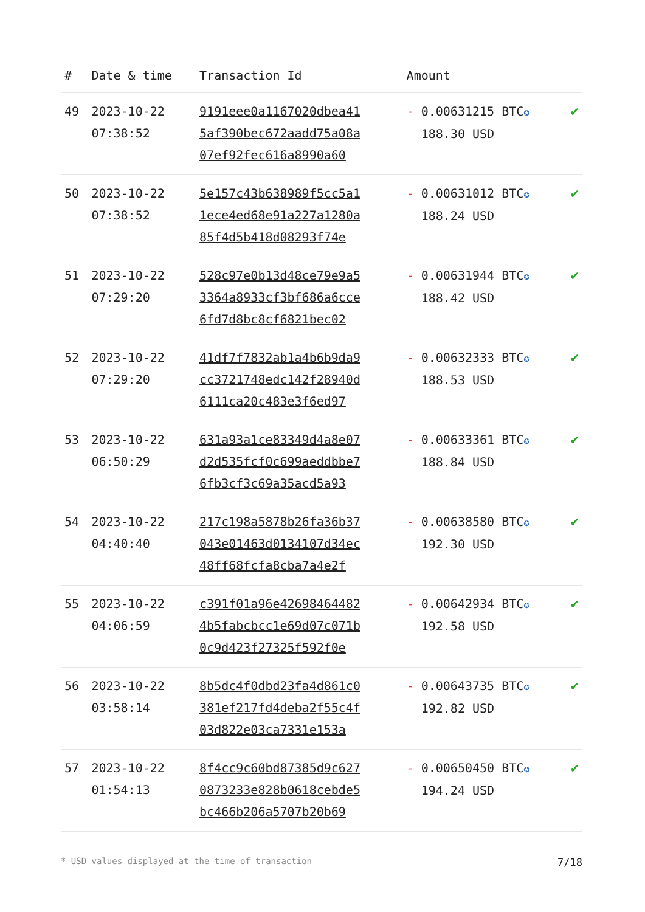| # | Date & time | Transaction Id | Amount | |
| --- | --- | --- | --- | --- |
| 49 | 2023-10-22 07:38:52 | 9191eee0a1167020dbea41 5af390bec672aadd75a08a 07ef92fec616a8990a60 | - 0.00631215 BTC ✪ 188.30 USD | ✔ |
| 50 | 2023-10-22 07:38:52 | 5e157c43b638989f5cc5a1 1ece4ed68e91a227a1280a 85f4d5b418d08293f74e | - 0.00631012 BTC ✪ 188.24 USD | ✔ |
| 51 | 2023-10-22 07:29:20 | 528c97e0b13d48ce79e9a5 3364a8933cf3bf686a6cce 6fd7d8bc8cf6821bec02 | - 0.00631944 BTC ✪ 188.42 USD | ✔ |
| 52 | 2023-10-22 07:29:20 | 41df7f7832ab1a4b6b9da9 cc3721748edc142f28940d 6111ca20c483e3f6ed97 | - 0.00632333 BTC ✪ 188.53 USD | ✔ |
| 53 | 2023-10-22 06:50:29 | 631a93a1ce83349d4a8e07 d2d535fcf0c699aeddbbe7 6fb3cf3c69a35acd5a93 | - 0.00633361 BTC ✪ 188.84 USD | ✔ |
| 54 | 2023-10-22 04:40:40 | 217c198a5878b26fa36b37 043e01463d0134107d34ec 48ff68fcfa8cba7a4e2f | - 0.00638580 BTC ✪ 192.30 USD | ✔ |
| 55 | 2023-10-22 04:06:59 | c391f01a96e42698464482 4b5fabcbcc1e69d07c071b 0c9d423f27325f592f0e | - 0.00642934 BTC ✪ 192.58 USD | ✔ |
| 56 | 2023-10-22 03:58:14 | 8b5dc4f0dbd23fa4d861c0 381ef217fd4deba2f55c4f 03d822e03ca7331e153a | - 0.00643735 BTC ✪ 192.82 USD | ✔ |
| 57 | 2023-10-22 01:54:13 | 8f4cc9c60bd87385d9c627 0873233e828b0618cebde5 bc466b206a5707b20b69 | - 0.00650450 BTC ✪ 194.24 USD | ✔ |
* USD values displayed at the time of transaction 7/18